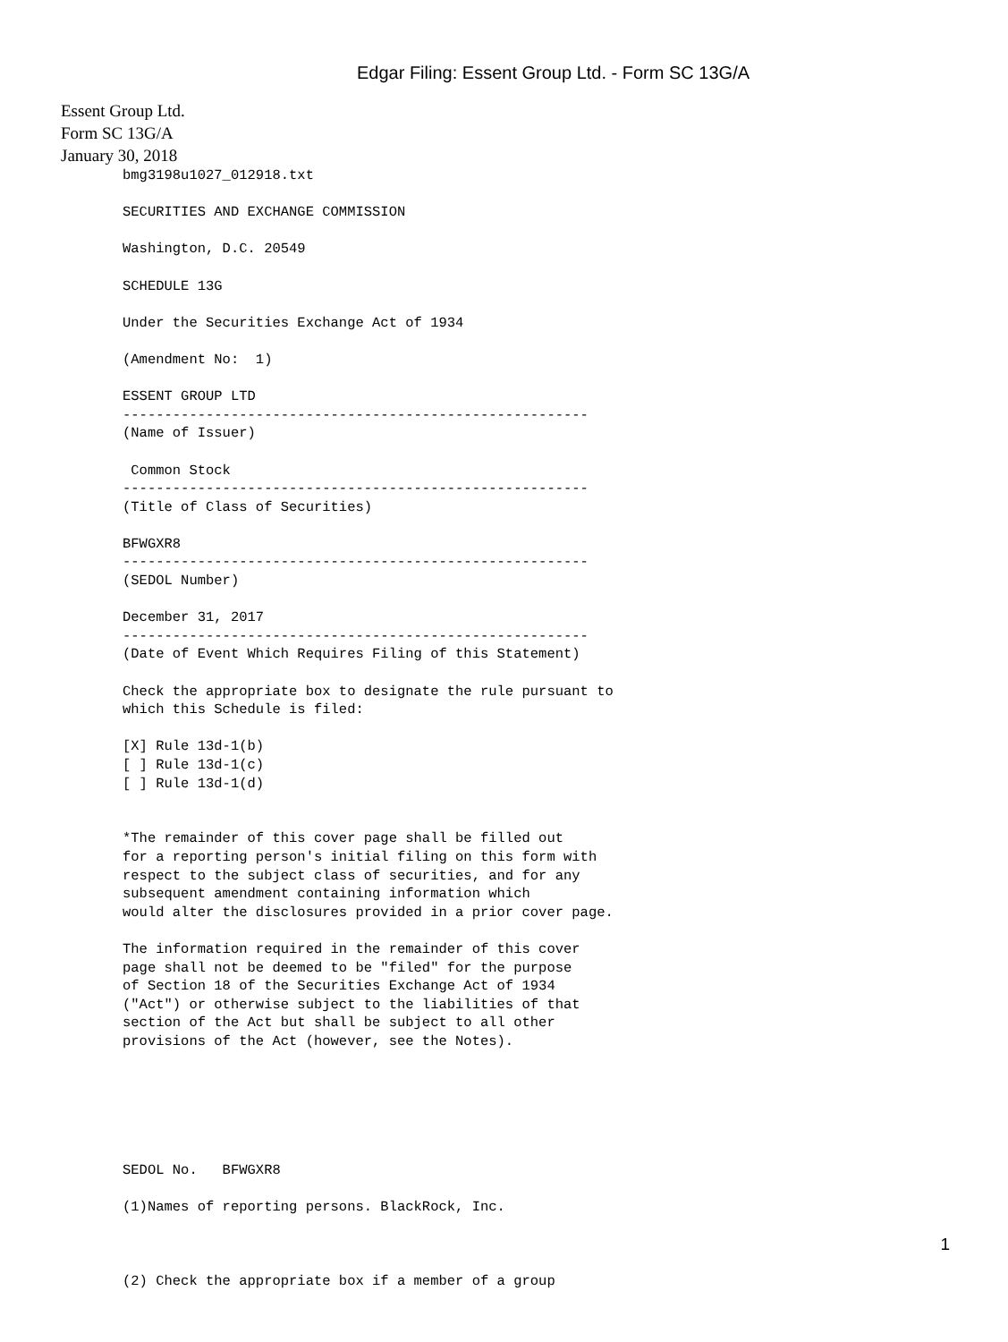Edgar Filing: Essent Group Ltd. - Form SC 13G/A
Essent Group Ltd.
Form SC 13G/A
January 30, 2018
bmg3198u1027_012918.txt

SECURITIES AND EXCHANGE COMMISSION

Washington, D.C. 20549

SCHEDULE 13G

Under the Securities Exchange Act of 1934

(Amendment No:  1)

ESSENT GROUP LTD
--------------------------------------------------------
(Name of Issuer)

 Common Stock
--------------------------------------------------------
(Title of Class of Securities)

BFWGXR8
--------------------------------------------------------
(SEDOL Number)

December 31, 2017
--------------------------------------------------------
(Date of Event Which Requires Filing of this Statement)

Check the appropriate box to designate the rule pursuant to
which this Schedule is filed:

[X] Rule 13d-1(b)
[ ] Rule 13d-1(c)
[ ] Rule 13d-1(d)


*The remainder of this cover page shall be filled out
for a reporting person's initial filing on this form with
respect to the subject class of securities, and for any
subsequent amendment containing information which
would alter the disclosures provided in a prior cover page.

The information required in the remainder of this cover
page shall not be deemed to be "filed" for the purpose
of Section 18 of the Securities Exchange Act of 1934
("Act") or otherwise subject to the liabilities of that
section of the Act but shall be subject to all other
provisions of the Act (however, see the Notes).






SEDOL No.   BFWGXR8

(1)Names of reporting persons. BlackRock, Inc.



(2) Check the appropriate box if a member of a group
1